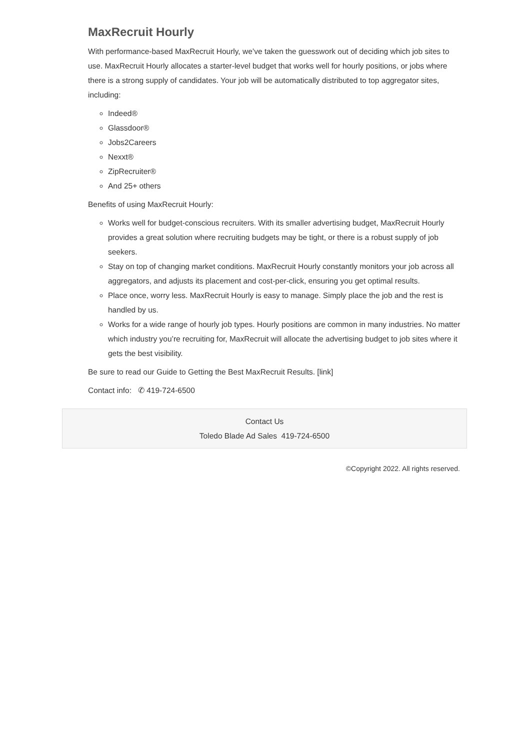MaxRecruit Hourly
With performance-based MaxRecruit Hourly, we’ve taken the guesswork out of deciding which job sites to use. MaxRecruit Hourly allocates a starter-level budget that works well for hourly positions, or jobs where there is a strong supply of candidates. Your job will be automatically distributed to top aggregator sites, including:
Indeed®
Glassdoor®
Jobs2Careers
Nexxt®
ZipRecruiter®
And 25+ others
Benefits of using MaxRecruit Hourly:
Works well for budget-conscious recruiters. With its smaller advertising budget, MaxRecruit Hourly provides a great solution where recruiting budgets may be tight, or there is a robust supply of job seekers.
Stay on top of changing market conditions. MaxRecruit Hourly constantly monitors your job across all aggregators, and adjusts its placement and cost-per-click, ensuring you get optimal results.
Place once, worry less. MaxRecruit Hourly is easy to manage. Simply place the job and the rest is handled by us.
Works for a wide range of hourly job types. Hourly positions are common in many industries. No matter which industry you’re recruiting for, MaxRecruit will allocate the advertising budget to job sites where it gets the best visibility.
Be sure to read our Guide to Getting the Best MaxRecruit Results. [link]
Contact info: ✆ 419-724-6500
Contact Us
Toledo Blade Ad Sales 419-724-6500
©Copyright 2022. All rights reserved.